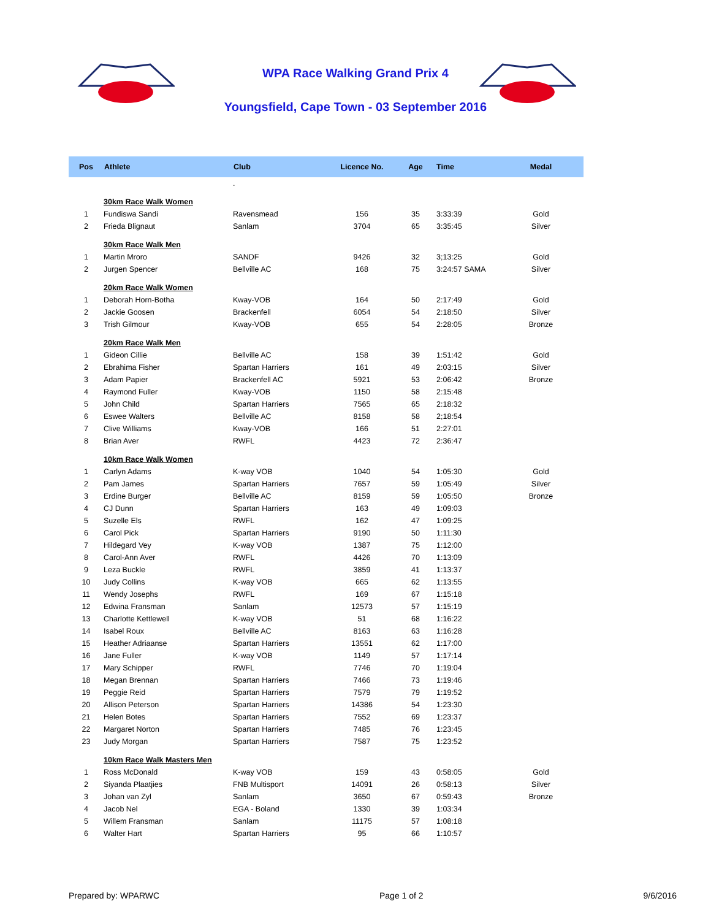WPA Race Walking Grand Prix 4
Youngsfield, Cape Town - 03 September 2016
| Pos | Athlete | Club | Licence No. | Age | Time | Medal |
| --- | --- | --- | --- | --- | --- | --- |
| | | . | | | | |
| | 30km Race Walk Women | | | | | |
| 1 | Fundiswa Sandi | Ravensmead | 156 | 35 | 3:33:39 | Gold |
| 2 | Frieda Blignaut | Sanlam | 3704 | 65 | 3:35:45 | Silver |
| | 30km Race Walk Men | | | | | |
| 1 | Martin Mroro | SANDF | 9426 | 32 | 3;13:25 | Gold |
| 2 | Jurgen Spencer | Bellville AC | 168 | 75 | 3:24:57 SAMA | Silver |
| | 20km Race Walk Women | | | | | |
| 1 | Deborah Horn-Botha | Kway-VOB | 164 | 50 | 2:17:49 | Gold |
| 2 | Jackie Goosen | Brackenfell | 6054 | 54 | 2:18:50 | Silver |
| 3 | Trish Gilmour | Kway-VOB | 655 | 54 | 2:28:05 | Bronze |
| | 20km Race Walk Men | | | | | |
| 1 | Gideon Cillie | Bellville AC | 158 | 39 | 1:51:42 | Gold |
| 2 | Ebrahima Fisher | Spartan Harriers | 161 | 49 | 2:03:15 | Silver |
| 3 | Adam Papier | Brackenfell AC | 5921 | 53 | 2:06:42 | Bronze |
| 4 | Raymond Fuller | Kway-VOB | 1150 | 58 | 2:15:48 | |
| 5 | John Child | Spartan Harriers | 7565 | 65 | 2:18:32 | |
| 6 | Eswee Walters | Bellville AC | 8158 | 58 | 2;18:54 | |
| 7 | Clive Williams | Kway-VOB | 166 | 51 | 2:27:01 | |
| 8 | Brian Aver | RWFL | 4423 | 72 | 2:36:47 | |
| | 10km Race Walk Women | | | | | |
| 1 | Carlyn Adams | K-way VOB | 1040 | 54 | 1:05:30 | Gold |
| 2 | Pam James | Spartan Harriers | 7657 | 59 | 1:05:49 | Silver |
| 3 | Erdine Burger | Bellville AC | 8159 | 59 | 1:05:50 | Bronze |
| 4 | CJ Dunn | Spartan Harriers | 163 | 49 | 1:09:03 | |
| 5 | Suzelle Els | RWFL | 162 | 47 | 1:09:25 | |
| 6 | Carol Pick | Spartan Harriers | 9190 | 50 | 1:11:30 | |
| 7 | Hildegard Vey | K-way VOB | 1387 | 75 | 1:12:00 | |
| 8 | Carol-Ann Aver | RWFL | 4426 | 70 | 1:13:09 | |
| 9 | Leza Buckle | RWFL | 3859 | 41 | 1:13:37 | |
| 10 | Judy Collins | K-way VOB | 665 | 62 | 1:13:55 | |
| 11 | Wendy Josephs | RWFL | 169 | 67 | 1:15:18 | |
| 12 | Edwina Fransman | Sanlam | 12573 | 57 | 1:15:19 | |
| 13 | Charlotte Kettlewell | K-way VOB | 51 | 68 | 1:16:22 | |
| 14 | Isabel Roux | Bellville AC | 8163 | 63 | 1:16:28 | |
| 15 | Heather Adriaanse | Spartan Harriers | 13551 | 62 | 1:17:00 | |
| 16 | Jane Fuller | K-way VOB | 1149 | 57 | 1:17:14 | |
| 17 | Mary Schipper | RWFL | 7746 | 70 | 1:19:04 | |
| 18 | Megan Brennan | Spartan Harriers | 7466 | 73 | 1:19:46 | |
| 19 | Peggie Reid | Spartan Harriers | 7579 | 79 | 1:19:52 | |
| 20 | Allison Peterson | Spartan Harriers | 14386 | 54 | 1:23:30 | |
| 21 | Helen Botes | Spartan Harriers | 7552 | 69 | 1:23:37 | |
| 22 | Margaret Norton | Spartan Harriers | 7485 | 76 | 1:23:45 | |
| 23 | Judy Morgan | Spartan Harriers | 7587 | 75 | 1:23:52 | |
| | 10km Race Walk Masters Men | | | | | |
| 1 | Ross McDonald | K-way VOB | 159 | 43 | 0:58:05 | Gold |
| 2 | Siyanda Plaatjies | FNB Multisport | 14091 | 26 | 0:58:13 | Silver |
| 3 | Johan van Zyl | Sanlam | 3650 | 67 | 0:59:43 | Bronze |
| 4 | Jacob Nel | EGA - Boland | 1330 | 39 | 1:03:34 | |
| 5 | Willem Fransman | Sanlam | 11175 | 57 | 1:08:18 | |
| 6 | Walter Hart | Spartan Harriers | 95 | 66 | 1:10:57 | |
Prepared by: WPARWC Page 1 of 2 9/6/2016